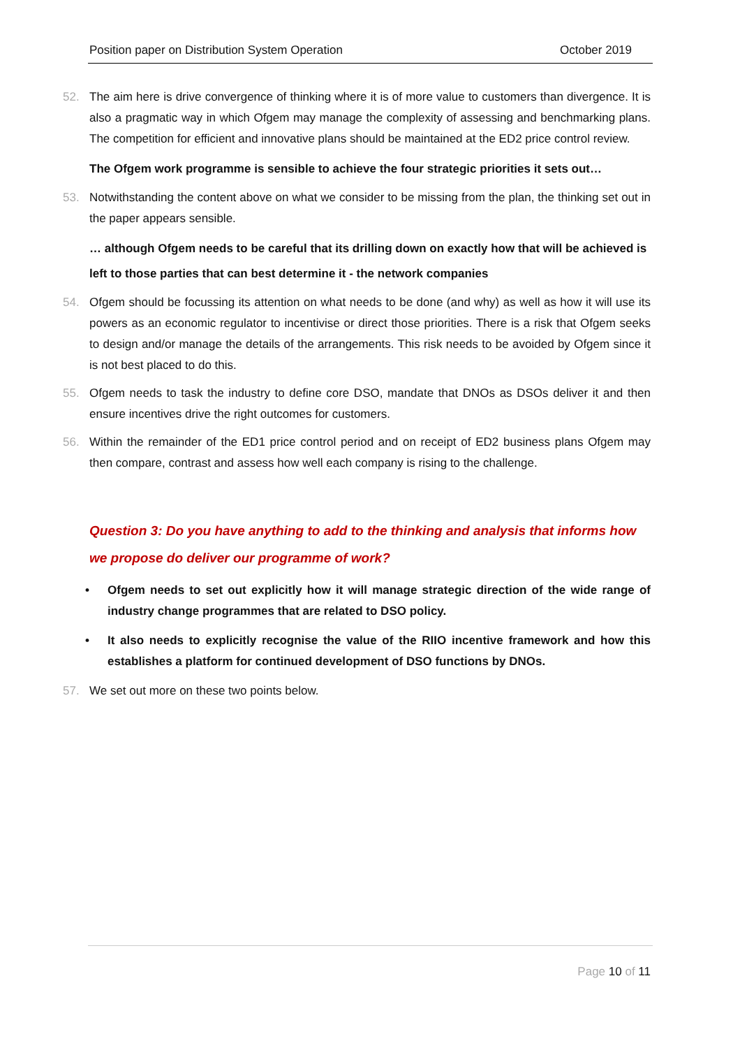Position paper on Distribution System Operation October 2019
52. The aim here is drive convergence of thinking where it is of more value to customers than divergence. It is also a pragmatic way in which Ofgem may manage the complexity of assessing and benchmarking plans. The competition for efficient and innovative plans should be maintained at the ED2 price control review.
The Ofgem work programme is sensible to achieve the four strategic priorities it sets out…
53. Notwithstanding the content above on what we consider to be missing from the plan, the thinking set out in the paper appears sensible.
… although Ofgem needs to be careful that its drilling down on exactly how that will be achieved is left to those parties that can best determine it - the network companies
54. Ofgem should be focussing its attention on what needs to be done (and why) as well as how it will use its powers as an economic regulator to incentivise or direct those priorities. There is a risk that Ofgem seeks to design and/or manage the details of the arrangements. This risk needs to be avoided by Ofgem since it is not best placed to do this.
55. Ofgem needs to task the industry to define core DSO, mandate that DNOs as DSOs deliver it and then ensure incentives drive the right outcomes for customers.
56. Within the remainder of the ED1 price control period and on receipt of ED2 business plans Ofgem may then compare, contrast and assess how well each company is rising to the challenge.
Question 3: Do you have anything to add to the thinking and analysis that informs how we propose do deliver our programme of work?
• Ofgem needs to set out explicitly how it will manage strategic direction of the wide range of industry change programmes that are related to DSO policy.
• It also needs to explicitly recognise the value of the RIIO incentive framework and how this establishes a platform for continued development of DSO functions by DNOs.
57. We set out more on these two points below.
Page 10 of 11